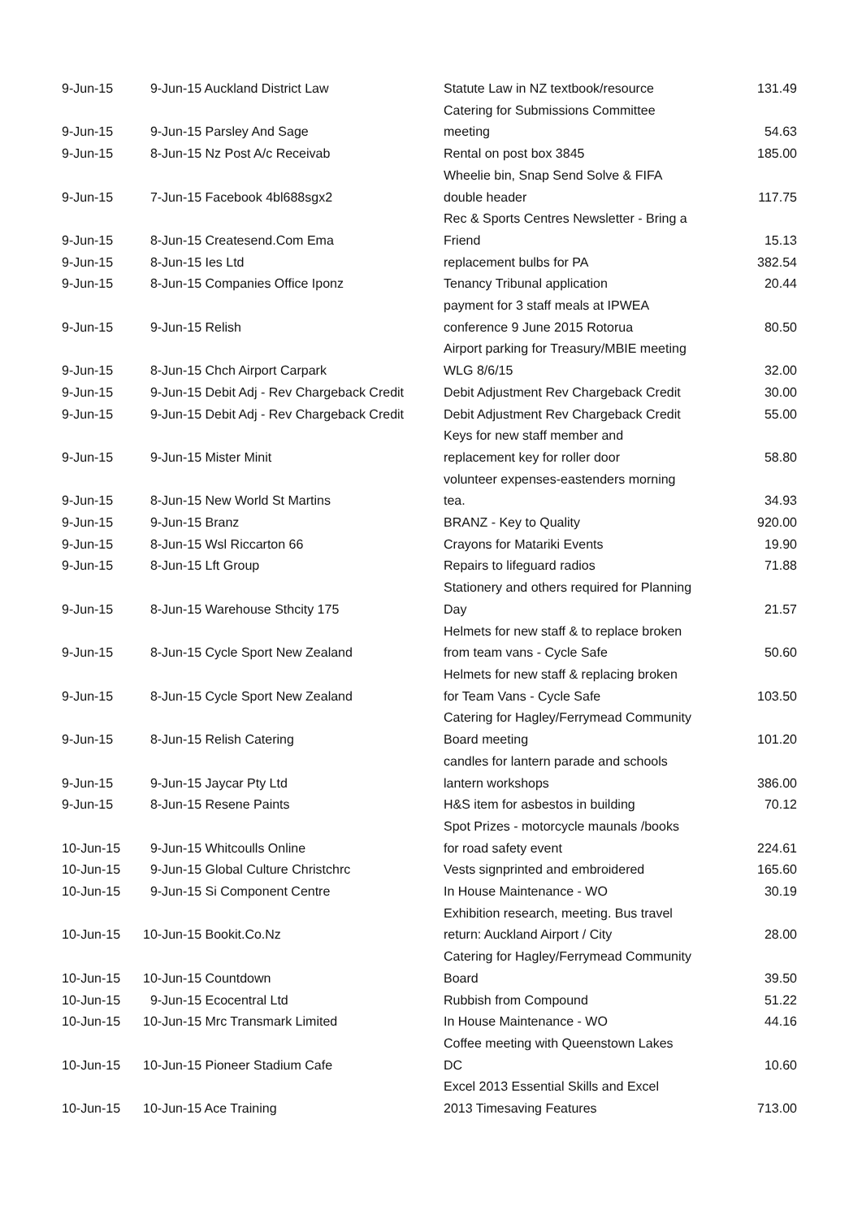| 9-Jun-15 | 9-Jun-15 Auckland District Law | Statute Law in NZ textbook/resource | 131.49 |
| 9-Jun-15 | 9-Jun-15 Parsley And Sage | Catering for Submissions Committee meeting | 54.63 |
| 9-Jun-15 | 8-Jun-15 Nz Post A/c Receivab | Rental on post box 3845 | 185.00 |
| 9-Jun-15 | 7-Jun-15 Facebook 4bl688sgx2 | Wheelie bin, Snap Send Solve & FIFA double header | 117.75 |
| 9-Jun-15 | 8-Jun-15 Createsend.Com Ema | Rec & Sports Centres Newsletter - Bring a Friend | 15.13 |
| 9-Jun-15 | 8-Jun-15 Ies Ltd | replacement bulbs for PA | 382.54 |
| 9-Jun-15 | 8-Jun-15 Companies Office Iponz | Tenancy Tribunal application | 20.44 |
| 9-Jun-15 | 9-Jun-15 Relish | payment for 3 staff meals at IPWEA conference 9 June 2015 Rotorua | 80.50 |
| 9-Jun-15 | 8-Jun-15 Chch Airport Carpark | Airport parking for Treasury/MBIE meeting WLG 8/6/15 | 32.00 |
| 9-Jun-15 | 9-Jun-15 Debit Adj - Rev Chargeback Credit | Debit Adjustment Rev Chargeback Credit | 30.00 |
| 9-Jun-15 | 9-Jun-15 Debit Adj - Rev Chargeback Credit | Debit Adjustment Rev Chargeback Credit | 55.00 |
| 9-Jun-15 | 9-Jun-15 Mister Minit | Keys for new staff member and replacement key for roller door | 58.80 |
| 9-Jun-15 | 8-Jun-15 New World St Martins | volunteer expenses-eastenders morning tea. | 34.93 |
| 9-Jun-15 | 9-Jun-15 Branz | BRANZ - Key to Quality | 920.00 |
| 9-Jun-15 | 8-Jun-15 Wsl Riccarton 66 | Crayons for Matariki Events | 19.90 |
| 9-Jun-15 | 8-Jun-15 Lft Group | Repairs to lifeguard radios | 71.88 |
| 9-Jun-15 | 8-Jun-15 Warehouse Sthcity 175 | Stationery and others required for Planning Day | 21.57 |
| 9-Jun-15 | 8-Jun-15 Cycle Sport New Zealand | Helmets for new staff & to replace broken from team vans - Cycle Safe | 50.60 |
| 9-Jun-15 | 8-Jun-15 Cycle Sport New Zealand | Helmets for new staff & replacing broken for Team Vans - Cycle Safe | 103.50 |
| 9-Jun-15 | 8-Jun-15 Relish Catering | Catering for Hagley/Ferrymead Community Board meeting | 101.20 |
| 9-Jun-15 | 9-Jun-15 Jaycar Pty Ltd | candles for lantern parade and schools lantern workshops | 386.00 |
| 9-Jun-15 | 8-Jun-15 Resene Paints | H&S item for asbestos in building | 70.12 |
| 10-Jun-15 | 9-Jun-15 Whitcoulls Online | Spot Prizes - motorcycle maunals /books for road safety event | 224.61 |
| 10-Jun-15 | 9-Jun-15 Global Culture Christchrc | Vests signprinted and embroidered | 165.60 |
| 10-Jun-15 | 9-Jun-15 Si Component Centre | In House Maintenance - WO | 30.19 |
| 10-Jun-15 | 10-Jun-15 Bookit.Co.Nz | Exhibition research, meeting. Bus travel return: Auckland Airport / City | 28.00 |
| 10-Jun-15 | 10-Jun-15 Countdown | Catering for Hagley/Ferrymead Community Board | 39.50 |
| 10-Jun-15 | 9-Jun-15 Ecocentral Ltd | Rubbish from Compound | 51.22 |
| 10-Jun-15 | 10-Jun-15 Mrc Transmark Limited | In House Maintenance - WO | 44.16 |
| 10-Jun-15 | 10-Jun-15 Pioneer Stadium Cafe | Coffee meeting with Queenstown Lakes DC | 10.60 |
| 10-Jun-15 | 10-Jun-15 Ace Training | Excel 2013 Essential Skills and Excel 2013 Timesaving Features | 713.00 |